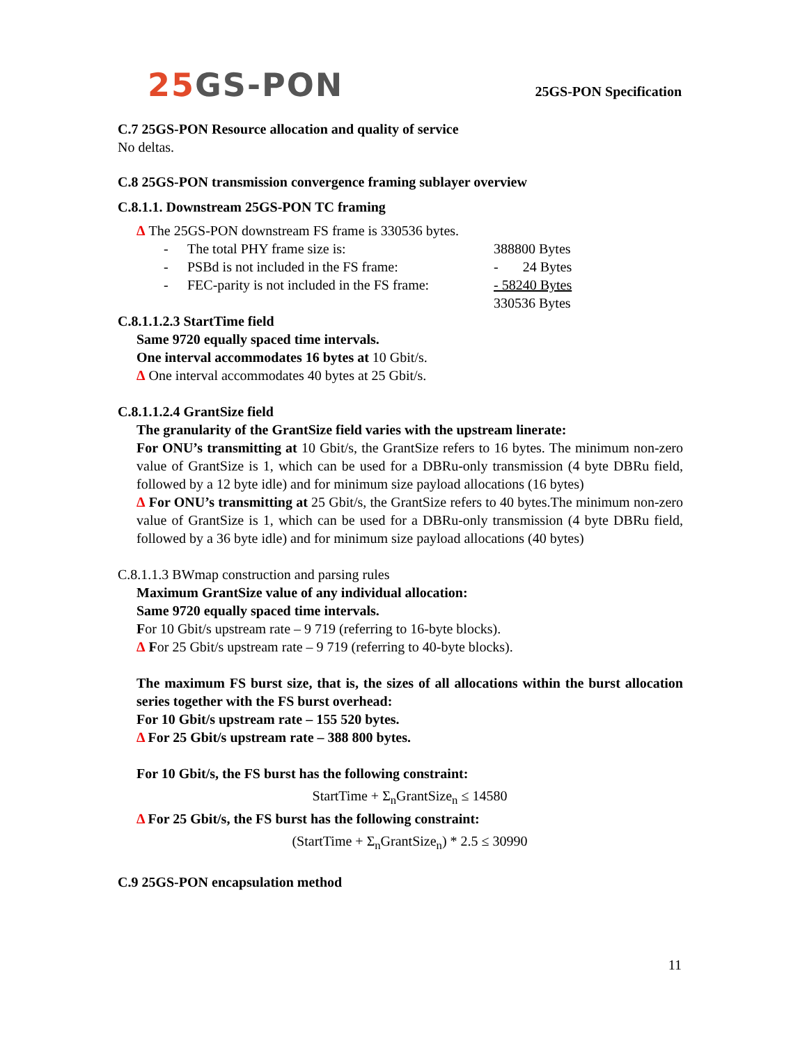25 GS-PON 25GS-PON Specification
C.7 25GS-PON Resource allocation and quality of service
No deltas.
C.8 25GS-PON transmission convergence framing sublayer overview
C.8.1.1. Downstream 25GS-PON TC framing
Δ The 25GS-PON downstream FS frame is 330536 bytes.
| - | The total PHY frame size is: | 388800 Bytes |
| - | PSBd is not included in the FS frame: | - 24 Bytes |
| - | FEC-parity is not included in the FS frame: | - 58240 Bytes |
| | | 330536 Bytes |
C.8.1.1.2.3 StartTime field
Same 9720 equally spaced time intervals.
One interval accommodates 16 bytes at 10 Gbit/s.
Δ One interval accommodates 40 bytes at 25 Gbit/s.
C.8.1.1.2.4 GrantSize field
The granularity of the GrantSize field varies with the upstream linerate:
For ONU’s transmitting at 10 Gbit/s, the GrantSize refers to 16 bytes. The minimum non-zero value of GrantSize is 1, which can be used for a DBRu-only transmission (4 byte DBRu field, followed by a 12 byte idle) and for minimum size payload allocations (16 bytes)
Δ For ONU’s transmitting at 25 Gbit/s, the GrantSize refers to 40 bytes.The minimum non-zero value of GrantSize is 1, which can be used for a DBRu-only transmission (4 byte DBRu field, followed by a 36 byte idle) and for minimum size payload allocations (40 bytes)
C.8.1.1.3 BWmap construction and parsing rules
Maximum GrantSize value of any individual allocation:
Same 9720 equally spaced time intervals.
For 10 Gbit/s upstream rate – 9 719 (referring to 16-byte blocks).
Δ For 25 Gbit/s upstream rate – 9 719 (referring to 40-byte blocks).
The maximum FS burst size, that is, the sizes of all allocations within the burst allocation series together with the FS burst overhead:
For 10 Gbit/s upstream rate – 155 520 bytes.
Δ For 25 Gbit/s upstream rate – 388 800 bytes.
For 10 Gbit/s, the FS burst has the following constraint:
StartTime + Σ<sub>n</sub>GrantSize<sub>n</sub> ≤ 14580
Δ For 25 Gbit/s, the FS burst has the following constraint:
(StartTime + Σ<sub>n</sub>GrantSize<sub>n</sub>) * 2.5 ≤ 30990
C.9 25GS-PON encapsulation method
11